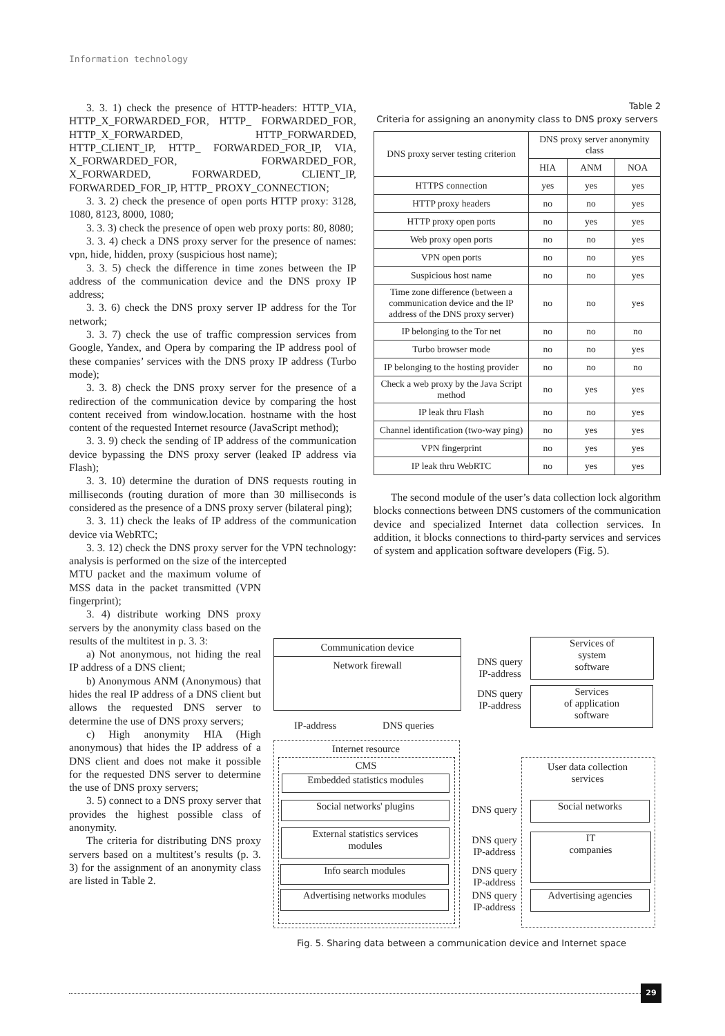Information technology
3. 3. 1) check the presence of HTTP-headers: HTTP_VIA, HTTP_X_FORWARDED_FOR, HTTP_ FORWARDED_FOR, HTTP_X_FORWARDED, HTTP_FORWARDED, HTTP_CLIENT_IP, HTTP_ FORWARDED_FOR_IP, VIA, X_FORWARDED_FOR, FORWARDED_FOR, X_FORWARDED, FORWARD­ED, CLIENT_IP, FORWARDED_FOR_IP, HTTP_ PROXY_CONNECTION;
3. 3. 2) check the presence of open ports HTTP proxy: 3128, 1080, 8123, 8000, 1080;
3. 3. 3) check the presence of open web proxy ports: 80, 8080;
3. 3. 4) check a DNS proxy server for the presence of names: vpn, hide, hidden, proxy (suspicious host name);
3. 3. 5) check the difference in time zones between the IP address of the communication device and the DNS proxy IP address;
3. 3. 6) check the DNS proxy server IP address for the Tor network;
3. 3. 7) check the use of traffic compression services from Google, Yandex, and Opera by comparing the IP address pool of these companies’ services with the DNS proxy IP address (Turbo mode);
3. 3. 8) check the DNS proxy server for the presence of a redirection of the communication device by comparing the host content received from window.location. hostname with the host content of the requested Internet resource (JavaScript method);
3. 3. 9) check the sending of IP address of the communication device bypassing the DNS proxy server (leaked IP address via Flash);
3. 3. 10) determine the duration of DNS requests routing in milliseconds (routing duration of more than 30 milliseconds is considered as the presence of a DNS proxy server (bilateral ping);
3. 3. 11) check the leaks of IP address of the communication device via WebRTC;
3. 3. 12) check the DNS proxy server for the VPN technology: analysis is performed on the size of the intercepted
MTU packet and the maximum volume of MSS data in the packet transmitted (VPN fingerprint);
3. 4) distribute working DNS proxy servers by the anonymity class based on the results of the multitest in p. 3. 3:
a) Not anonymous, not hiding the real IP address of a DNS client;
b) Anonymous ANM (Anonymous) that hides the real IP address of a DNS client but allows the requested DNS server to determine the use of DNS proxy servers;
c) High anonymity HIA (High anonymous) that hides the IP address of a DNS client and does not make it possible for the requested DNS server to determine the use of DNS proxy servers;
3. 5) connect to a DNS proxy server that provides the highest possible class of anonymity.
The criteria for distributing DNS proxy servers based on a multitest’s results (p. 3. 3) for the assignment of an anonymity class are listed in Table 2.
Table 2
Criteria for assigning an anonymity class to DNS proxy servers
| DNS proxy server testing criterion | DNS proxy server anonymity class | | |
| --- | --- | --- | --- |
| | HIA | ANM | NOA |
| HTTPS connection | yes | yes | yes |
| HTTP proxy headers | no | no | yes |
| HTTP proxy open ports | no | yes | yes |
| Web proxy open ports | no | no | yes |
| VPN open ports | no | no | yes |
| Suspicious host name | no | no | yes |
| Time zone difference (between a communication device and the IP address of the DNS proxy server) | no | no | yes |
| IP belonging to the Tor net | no | no | no |
| Turbo browser mode | no | no | yes |
| IP belonging to the hosting provider | no | no | no |
| Check a web proxy by the Java Script method | no | yes | yes |
| IP leak thru Flash | no | no | yes |
| Channel identification (two-way ping) | no | yes | yes |
| VPN fingerprint | no | yes | yes |
| IP leak thru WebRTC | no | yes | yes |
The second module of the user’s data collection lock algorithm blocks connections between DNS customers of the communication device and specialized Internet data collection services. In addition, it blocks connections to third-party services and services of system and application software developers (Fig. 5).
Communication device
Network firewall
DNS query
IP-address
DNS query
IP-address
Services of
system
software
Services
of application
software
IP-address DNS queries
Internet resource
CMS
Embedded statistics modules
Social networks' plugins
External statistics services
modules
Info search modules
Advertising networks modules
DNS query
DNS query
IP-address
DNS query
IP-address
DNS query
IP-address
User data collection
services
Social networks
IT
companies
Advertising agencies
Fig. 5. Sharing data between a communication device and Internet space
29